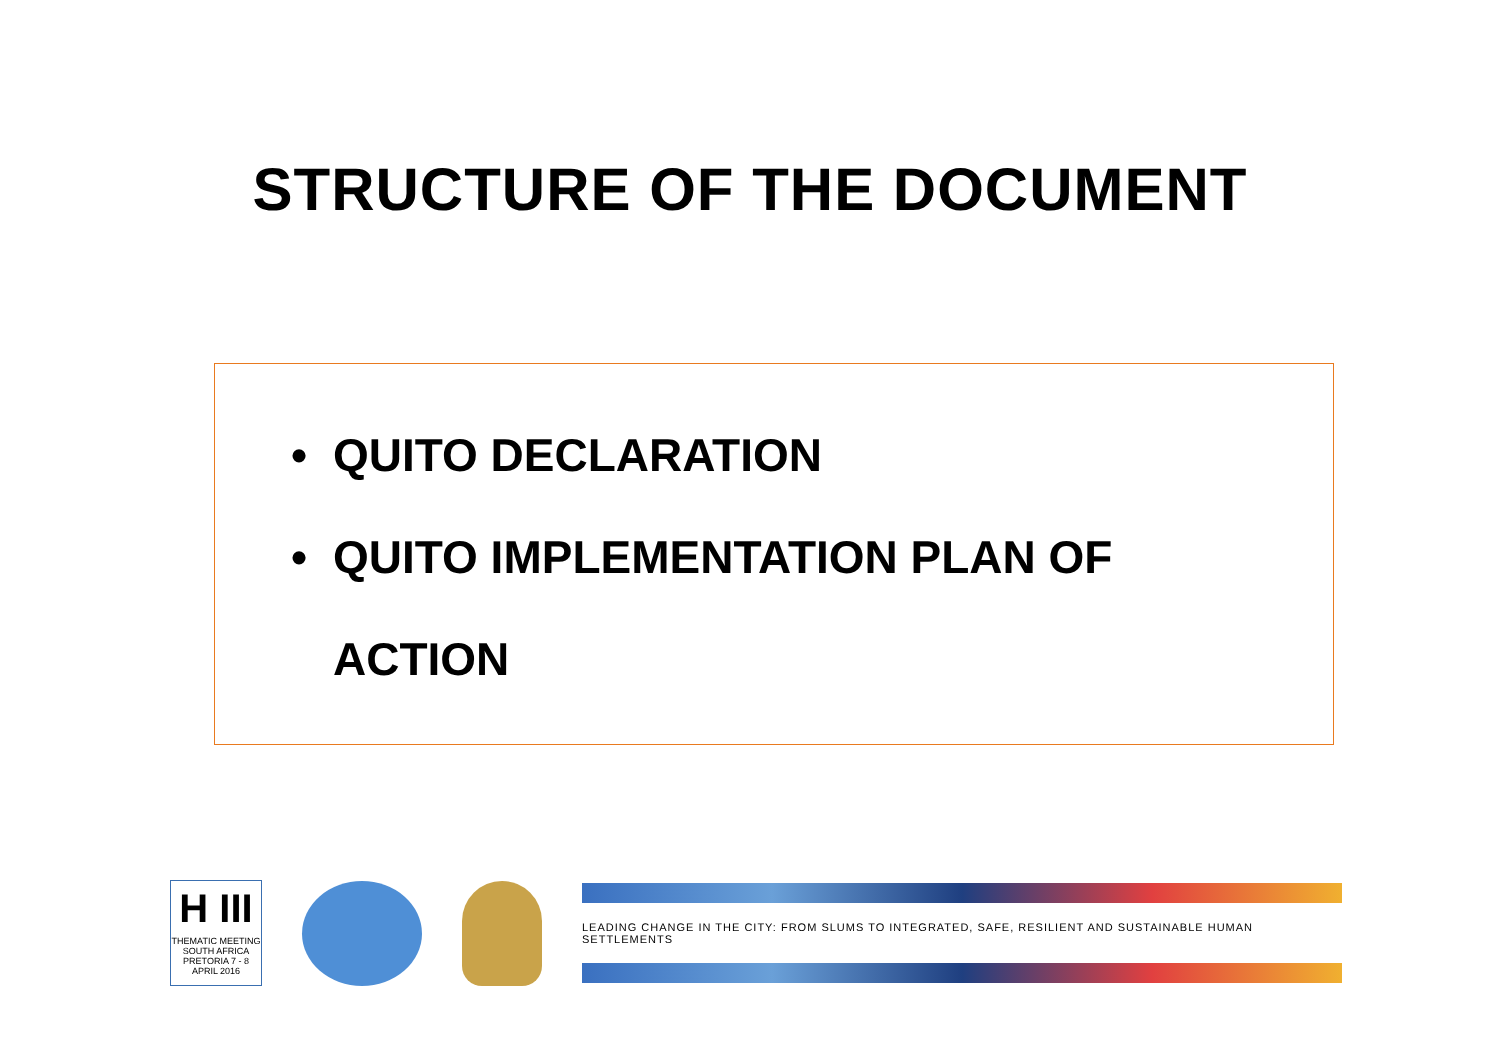STRUCTURE OF THE DOCUMENT
• QUITO DECLARATION
• QUITO IMPLEMENTATION PLAN OF
ACTION
H III
THEMATIC MEETING
SOUTH AFRICA
PRETORIA 7 - 8 APRIL 2016
LEADING CHANGE IN THE CITY: FROM SLUMS TO INTEGRATED, SAFE, RESILIENT AND SUSTAINABLE HUMAN SETTLEMENTS